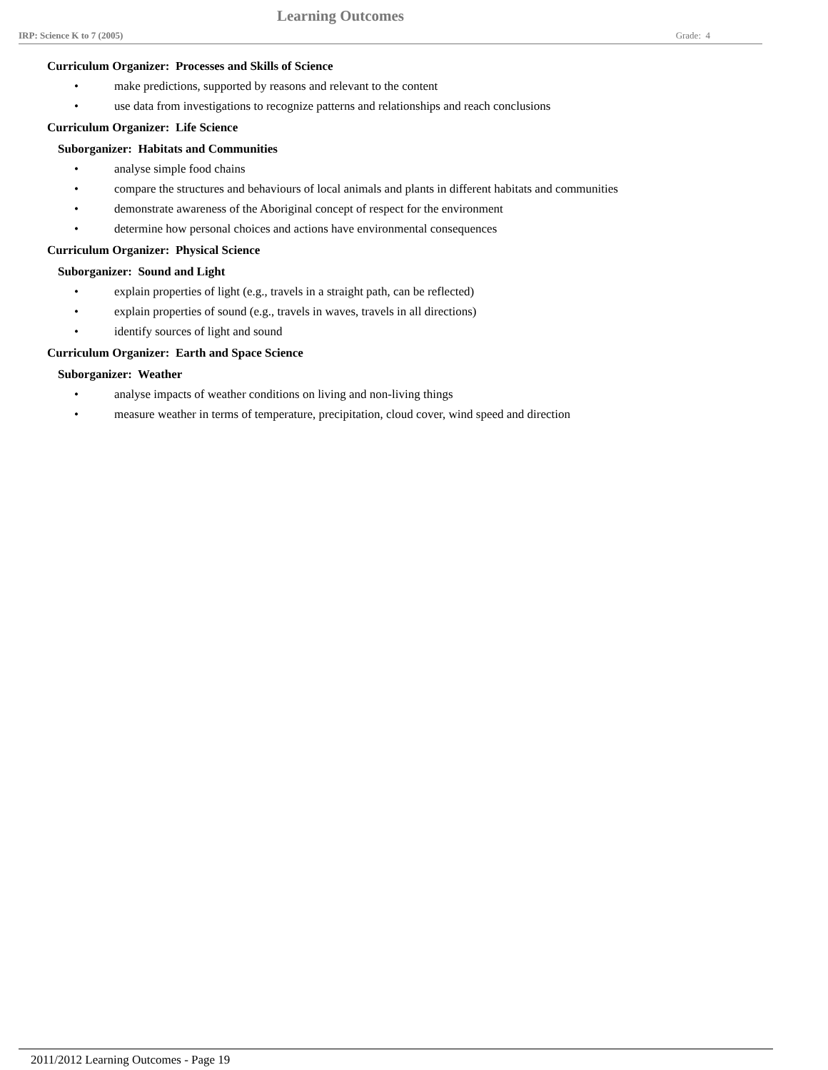Learning Outcomes
IRP: Science K to 7 (2005) Grade: 4
Curriculum Organizer: Processes and Skills of Science
• make predictions, supported by reasons and relevant to the content
• use data from investigations to recognize patterns and relationships and reach conclusions
Curriculum Organizer: Life Science
Suborganizer: Habitats and Communities
• analyse simple food chains
• compare the structures and behaviours of local animals and plants in different habitats and communities
• demonstrate awareness of the Aboriginal concept of respect for the environment
• determine how personal choices and actions have environmental consequences
Curriculum Organizer: Physical Science
Suborganizer: Sound and Light
• explain properties of light (e.g., travels in a straight path, can be reflected)
• explain properties of sound (e.g., travels in waves, travels in all directions)
• identify sources of light and sound
Curriculum Organizer: Earth and Space Science
Suborganizer: Weather
• analyse impacts of weather conditions on living and non-living things
• measure weather in terms of temperature, precipitation, cloud cover, wind speed and direction
2011/2012 Learning Outcomes - Page 19